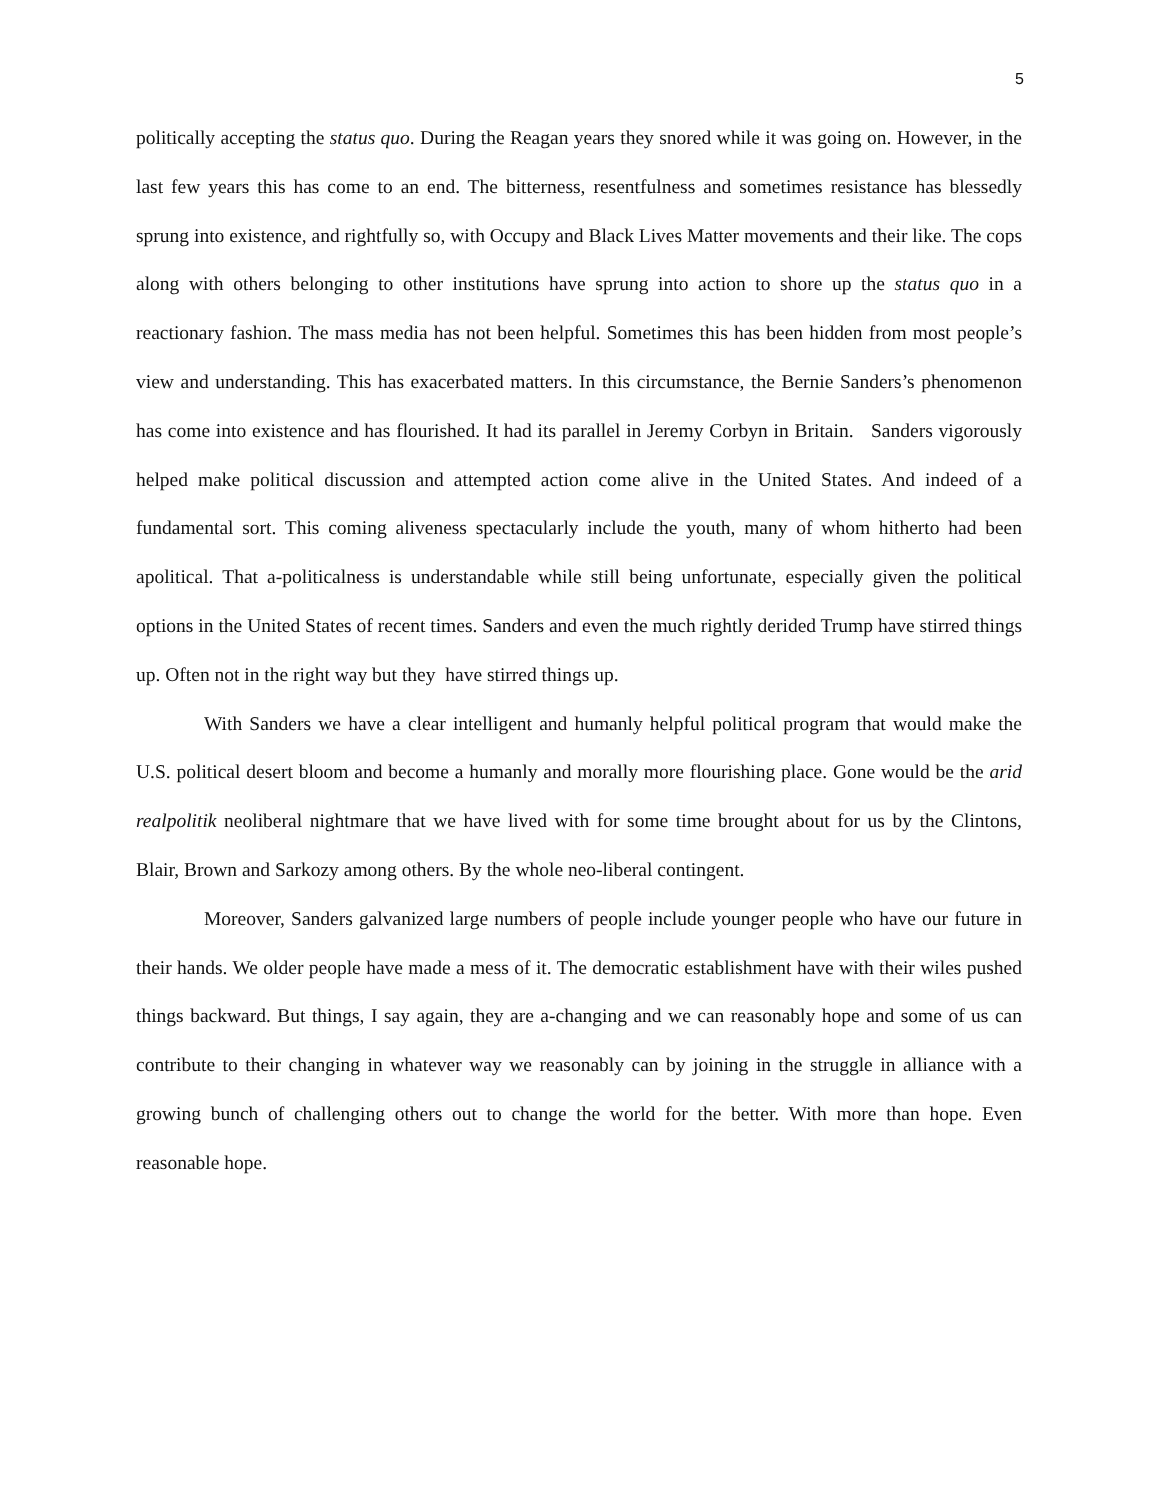5
politically accepting the status quo. During the Reagan years they snored while it was going on. However, in the last few years this has come to an end. The bitterness, resentfulness and sometimes resistance has blessedly sprung into existence, and rightfully so, with Occupy and Black Lives Matter movements and their like. The cops along with others belonging to other institutions have sprung into action to shore up the status quo in a reactionary fashion. The mass media has not been helpful. Sometimes this has been hidden from most people’s view and understanding. This has exacerbated matters. In this circumstance, the Bernie Sanders’s phenomenon has come into existence and has flourished. It had its parallel in Jeremy Corbyn in Britain. Sanders vigorously helped make political discussion and attempted action come alive in the United States. And indeed of a fundamental sort. This coming aliveness spectacularly include the youth, many of whom hitherto had been apolitical. That a-politicalness is understandable while still being unfortunate, especially given the political options in the United States of recent times. Sanders and even the much rightly derided Trump have stirred things up. Often not in the right way but they have stirred things up.
With Sanders we have a clear intelligent and humanly helpful political program that would make the U.S. political desert bloom and become a humanly and morally more flourishing place. Gone would be the arid realpolitik neoliberal nightmare that we have lived with for some time brought about for us by the Clintons, Blair, Brown and Sarkozy among others. By the whole neo-liberal contingent.
Moreover, Sanders galvanized large numbers of people include younger people who have our future in their hands. We older people have made a mess of it. The democratic establishment have with their wiles pushed things backward. But things, I say again, they are a-changing and we can reasonably hope and some of us can contribute to their changing in whatever way we reasonably can by joining in the struggle in alliance with a growing bunch of challenging others out to change the world for the better. With more than hope. Even reasonable hope.